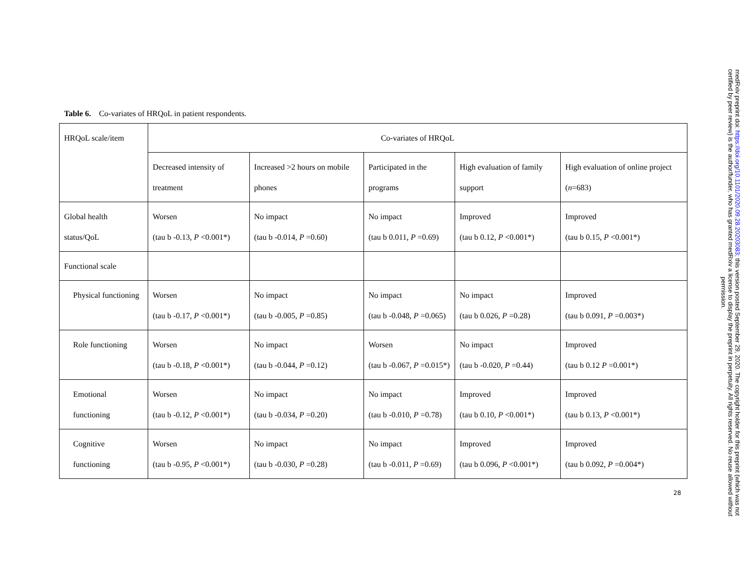Table 6. Co-variates of HRQoL in patient respondents.
| HRQoL scale/item | Co-variates of HRQoL | | | | |
| | Decreased intensity of treatment | Increased >2 hours on mobile phones | Participated in the programs | High evaluation of family support | High evaluation of online project ( n =683) |
| Global health status/QoL | Worsen (tau b -0.13, P <0.001*) | No impact (tau b -0.014, P =0.60) | No impact (tau b 0.011, P =0.69) | Improved (tau b 0.12, P <0.001*) | Improved (tau b 0.15, P <0.001*) |
| Functional scale | | | | | |
| Physical functioning | Worsen (tau b -0.17, P <0.001*) | No impact (tau b -0.005, P =0.85) | No impact (tau b -0.048, P =0.065) | No impact (tau b 0.026, P =0.28) | Improved (tau b 0.091, P =0.003*) |
| Role functioning | Worsen (tau b -0.18, P <0.001*) | No impact (tau b -0.044, P =0.12) | Worsen (tau b -0.067, P =0.015*) | No impact (tau b -0.020, P =0.44) | Improved (tau b 0.12 P =0.001*) |
| Emotional functioning | Worsen (tau b -0.12, P <0.001*) | No impact (tau b -0.034, P =0.20) | No impact (tau b -0.010, P =0.78) | Improved (tau b 0.10, P <0.001*) | Improved (tau b 0.13, P <0.001*) |
| Cognitive functioning | Worsen (tau b -0.95, P <0.001*) | No impact (tau b -0.030, P =0.28) | No impact (tau b -0.011, P =0.69) | Improved (tau b 0.096, P <0.001*) | Improved (tau b 0.092, P =0.004*) |
28
medRxiv preprint doi: https://doi.org/10.1101/2020.09.28.20203083; this version posted September 29, 2020. The copyright holder for this preprint (which was not certified by peer review) is the author/funder, who has granted medRxiv a license to display the preprint in perpetuity. All rights reserved. No reuse allowed without permission.